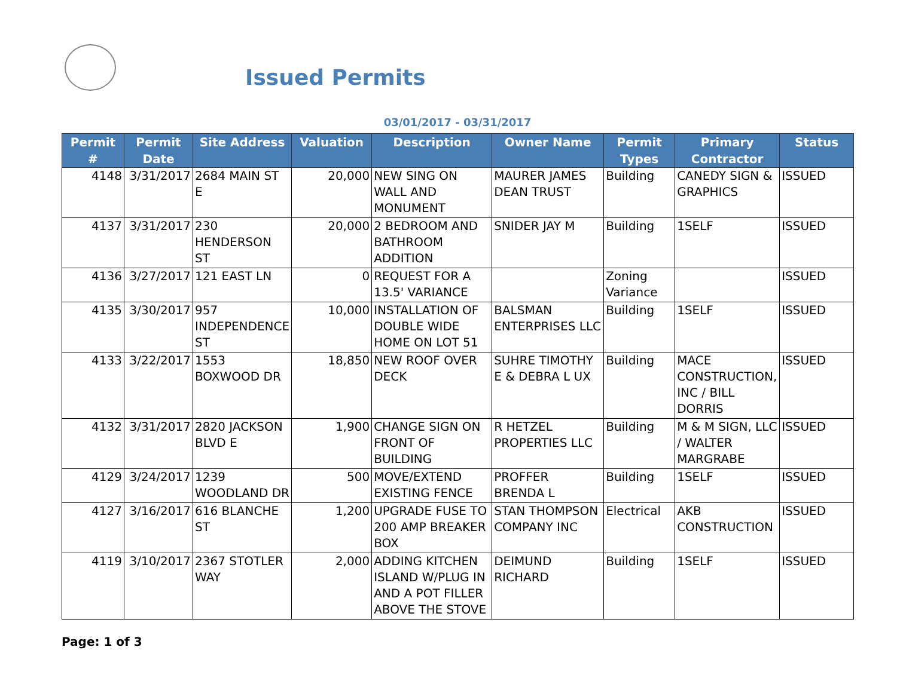Issued Permits
03/01/2017 - 03/31/2017
| Permit # | Permit Date | Site Address | Valuation | Description | Owner Name | Permit Types | Primary Contractor | Status |
| --- | --- | --- | --- | --- | --- | --- | --- | --- |
| 4148 | 3/31/2017 | 2684 MAIN ST E | 20,000 | NEW SING ON WALL AND MONUMENT | MAURER JAMES DEAN TRUST | Building | CANEDY SIGN & GRAPHICS | ISSUED |
| 4137 | 3/31/2017 | 230 HENDERSON ST | 20,000 | 2 BEDROOM AND BATHROOM ADDITION | SNIDER JAY M | Building | 1SELF | ISSUED |
| 4136 | 3/27/2017 | 121 EAST LN | 0 | REQUEST FOR A 13.5' VARIANCE | | Zoning Variance | | ISSUED |
| 4135 | 3/30/2017 | 957 INDEPENDENCE ST | 10,000 | INSTALLATION OF DOUBLE WIDE HOME ON LOT 51 | BALSMAN ENTERPRISES LLC | Building | 1SELF | ISSUED |
| 4133 | 3/22/2017 | 1553 BOXWOOD DR | 18,850 | NEW ROOF OVER DECK | SUHRE TIMOTHY E & DEBRA L UX | Building | MACE CONSTRUCTION, INC / BILL DORRIS | ISSUED |
| 4132 | 3/31/2017 | 2820 JACKSON BLVD E | 1,900 | CHANGE SIGN ON FRONT OF BUILDING | R HETZEL PROPERTIES LLC | Building | M & M SIGN, LLC / WALTER MARGRABE | ISSUED |
| 4129 | 3/24/2017 | 1239 WOODLAND DR | 500 | MOVE/EXTEND EXISTING FENCE | PROFFER BRENDA L | Building | 1SELF | ISSUED |
| 4127 | 3/16/2017 | 616 BLANCHE ST | 1,200 | UPGRADE FUSE TO 200 AMP BREAKER BOX | STAN THOMPSON COMPANY INC | Electrical | AKB CONSTRUCTION | ISSUED |
| 4119 | 3/10/2017 | 2367 STOTLER WAY | 2,000 | ADDING KITCHEN ISLAND W/PLUG IN AND A POT FILLER ABOVE THE STOVE | DEIMUND RICHARD | Building | 1SELF | ISSUED |
Page: 1 of 3